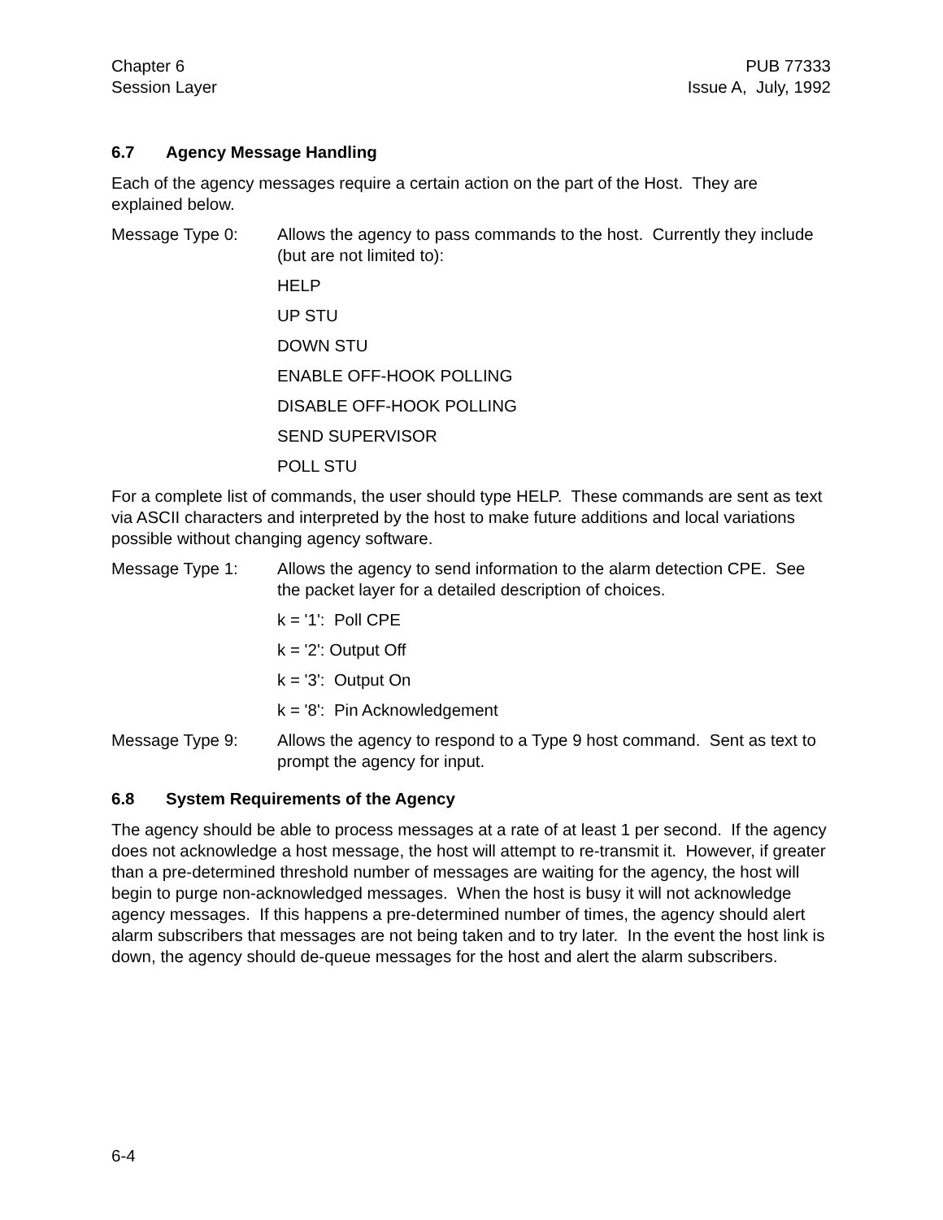Chapter 6
Session Layer
PUB 77333
Issue A, July, 1992
6.7 Agency Message Handling
Each of the agency messages require a certain action on the part of the Host. They are explained below.
Message Type 0: Allows the agency to pass commands to the host. Currently they include (but are not limited to):
HELP
UP STU
DOWN STU
ENABLE OFF-HOOK POLLING
DISABLE OFF-HOOK POLLING
SEND SUPERVISOR
POLL STU
For a complete list of commands, the user should type HELP. These commands are sent as text via ASCII characters and interpreted by the host to make future additions and local variations possible without changing agency software.
Message Type 1: Allows the agency to send information to the alarm detection CPE. See the packet layer for a detailed description of choices.
k = '1': Poll CPE
k = '2': Output Off
k = '3': Output On
k = '8': Pin Acknowledgement
Message Type 9: Allows the agency to respond to a Type 9 host command. Sent as text to prompt the agency for input.
6.8 System Requirements of the Agency
The agency should be able to process messages at a rate of at least 1 per second. If the agency does not acknowledge a host message, the host will attempt to re-transmit it. However, if greater than a pre-determined threshold number of messages are waiting for the agency, the host will begin to purge non-acknowledged messages. When the host is busy it will not acknowledge agency messages. If this happens a pre-determined number of times, the agency should alert alarm subscribers that messages are not being taken and to try later. In the event the host link is down, the agency should de-queue messages for the host and alert the alarm subscribers.
6-4